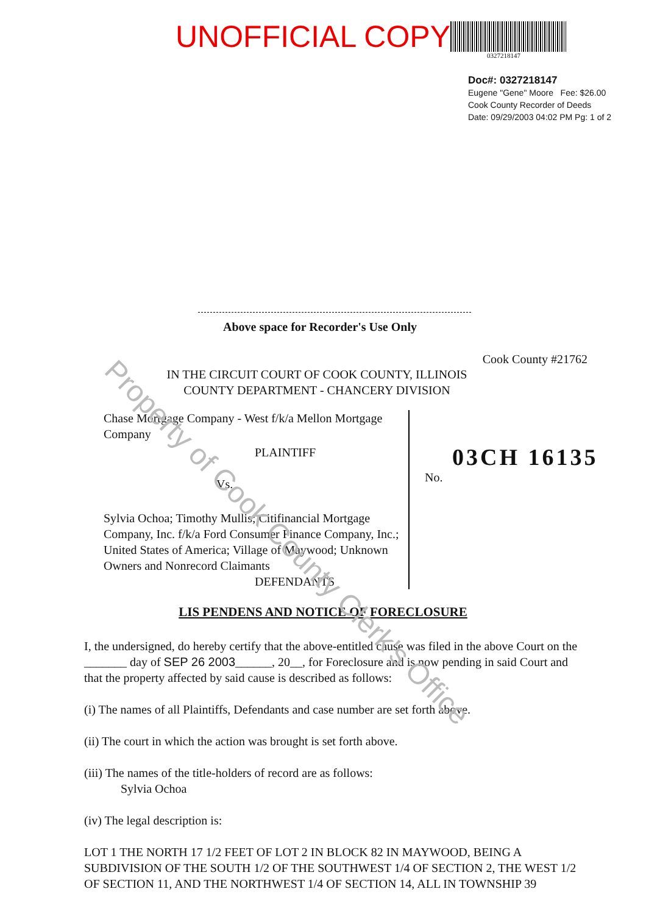UNOFFICIAL COPY
0327218147
Doc#: 0327218147
Eugene "Gene" Moore Fee: $26.00
Cook County Recorder of Deeds
Date: 09/29/2003 04:02 PM Pg: 1 of 2
Above space for Recorder's Use Only
Cook County #21762
IN THE CIRCUIT COURT OF COOK COUNTY, ILLINOIS
COUNTY DEPARTMENT - CHANCERY DIVISION
Chase Mortgage Company - West f/k/a Mellon Mortgage Company
PLAINTIFF
Vs.
Sylvia Ochoa; Timothy Mullis; Citifinancial Mortgage Company, Inc. f/k/a Ford Consumer Finance Company, Inc.; United States of America; Village of Maywood; Unknown Owners and Nonrecord Claimants
DEFENDANTS
03CH 16135
No.
LIS PENDENS AND NOTICE OF FORECLOSURE
I, the undersigned, do hereby certify that the above-entitled cause was filed in the above Court on the _______ day of SEP 26 2003______, 20__, for Foreclosure and is now pending in said Court and that the property affected by said cause is described as follows:
(i) The names of all Plaintiffs, Defendants and case number are set forth above.
(ii) The court in which the action was brought is set forth above.
(iii) The names of the title-holders of record are as follows:
Sylvia Ochoa
(iv) The legal description is:
LOT 1 THE NORTH 17 1/2 FEET OF LOT 2 IN BLOCK 82 IN MAYWOOD, BEING A SUBDIVISION OF THE SOUTH 1/2 OF THE SOUTHWEST 1/4 OF SECTION 2, THE WEST 1/2 OF SECTION 11, AND THE NORTHWEST 1/4 OF SECTION 14, ALL IN TOWNSHIP 39
Property of Cook County Clerk's Office